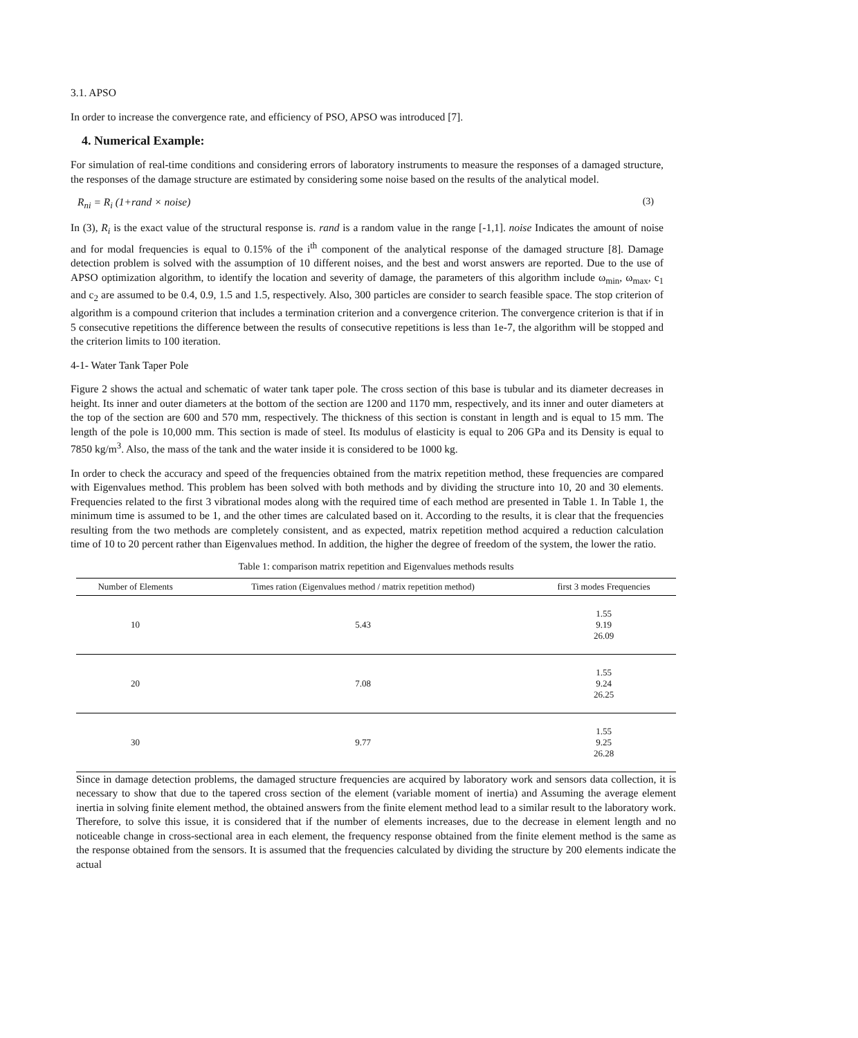3.1. APSO
In order to increase the convergence rate, and efficiency of PSO, APSO was introduced [7].
4. Numerical Example:
For simulation of real-time conditions and considering errors of laboratory instruments to measure the responses of a damaged structure, the responses of the damage structure are estimated by considering some noise based on the results of the analytical model.
R<sub>ni</sub> = R<sub>i</sub> (1+rand × noise) (3)
In (3), R<sub>i</sub> is the exact value of the structural response is. rand is a random value in the range [-1,1]. noise Indicates the amount of noise and for modal frequencies is equal to 0.15% of the i<sup>th</sup> component of the analytical response of the damaged structure [8]. Damage detection problem is solved with the assumption of 10 different noises, and the best and worst answers are reported. Due to the use of APSO optimization algorithm, to identify the location and severity of damage, the parameters of this algorithm include ω<sub>min</sub>, ω<sub>max</sub>, c<sub>1</sub> and c<sub>2</sub> are assumed to be 0.4, 0.9, 1.5 and 1.5, respectively. Also, 300 particles are consider to search feasible space. The stop criterion of algorithm is a compound criterion that includes a termination criterion and a convergence criterion. The convergence criterion is that if in 5 consecutive repetitions the difference between the results of consecutive repetitions is less than 1e-7, the algorithm will be stopped and the criterion limits to 100 iteration.
4-1- Water Tank Taper Pole
Figure 2 shows the actual and schematic of water tank taper pole. The cross section of this base is tubular and its diameter decreases in height. Its inner and outer diameters at the bottom of the section are 1200 and 1170 mm, respectively, and its inner and outer diameters at the top of the section are 600 and 570 mm, respectively. The thickness of this section is constant in length and is equal to 15 mm. The length of the pole is 10,000 mm. This section is made of steel. Its modulus of elasticity is equal to 206 GPa and its Density is equal to 7850 kg/m<sup>3</sup>. Also, the mass of the tank and the water inside it is considered to be 1000 kg.
In order to check the accuracy and speed of the frequencies obtained from the matrix repetition method, these frequencies are compared with Eigenvalues method. This problem has been solved with both methods and by dividing the structure into 10, 20 and 30 elements. Frequencies related to the first 3 vibrational modes along with the required time of each method are presented in Table 1. In Table 1, the minimum time is assumed to be 1, and the other times are calculated based on it. According to the results, it is clear that the frequencies resulting from the two methods are completely consistent, and as expected, matrix repetition method acquired a reduction calculation time of 10 to 20 percent rather than Eigenvalues method. In addition, the higher the degree of freedom of the system, the lower the ratio.
Table 1: comparison matrix repetition and Eigenvalues methods results
| Number of Elements | Times ration (Eigenvalues method / matrix repetition method) | first 3 modes Frequencies |
| --- | --- | --- |
| 10 | 5.43 | 1.55 9.19 26.09 |
| 20 | 7.08 | 1.55 9.24 26.25 |
| 30 | 9.77 | 1.55 9.25 26.28 |
Since in damage detection problems, the damaged structure frequencies are acquired by laboratory work and sensors data collection, it is necessary to show that due to the tapered cross section of the element (variable moment of inertia) and Assuming the average element inertia in solving finite element method, the obtained answers from the finite element method lead to a similar result to the laboratory work. Therefore, to solve this issue, it is considered that if the number of elements increases, due to the decrease in element length and no noticeable change in cross-sectional area in each element, the frequency response obtained from the finite element method is the same as the response obtained from the sensors. It is assumed that the frequencies calculated by dividing the structure by 200 elements indicate the actual